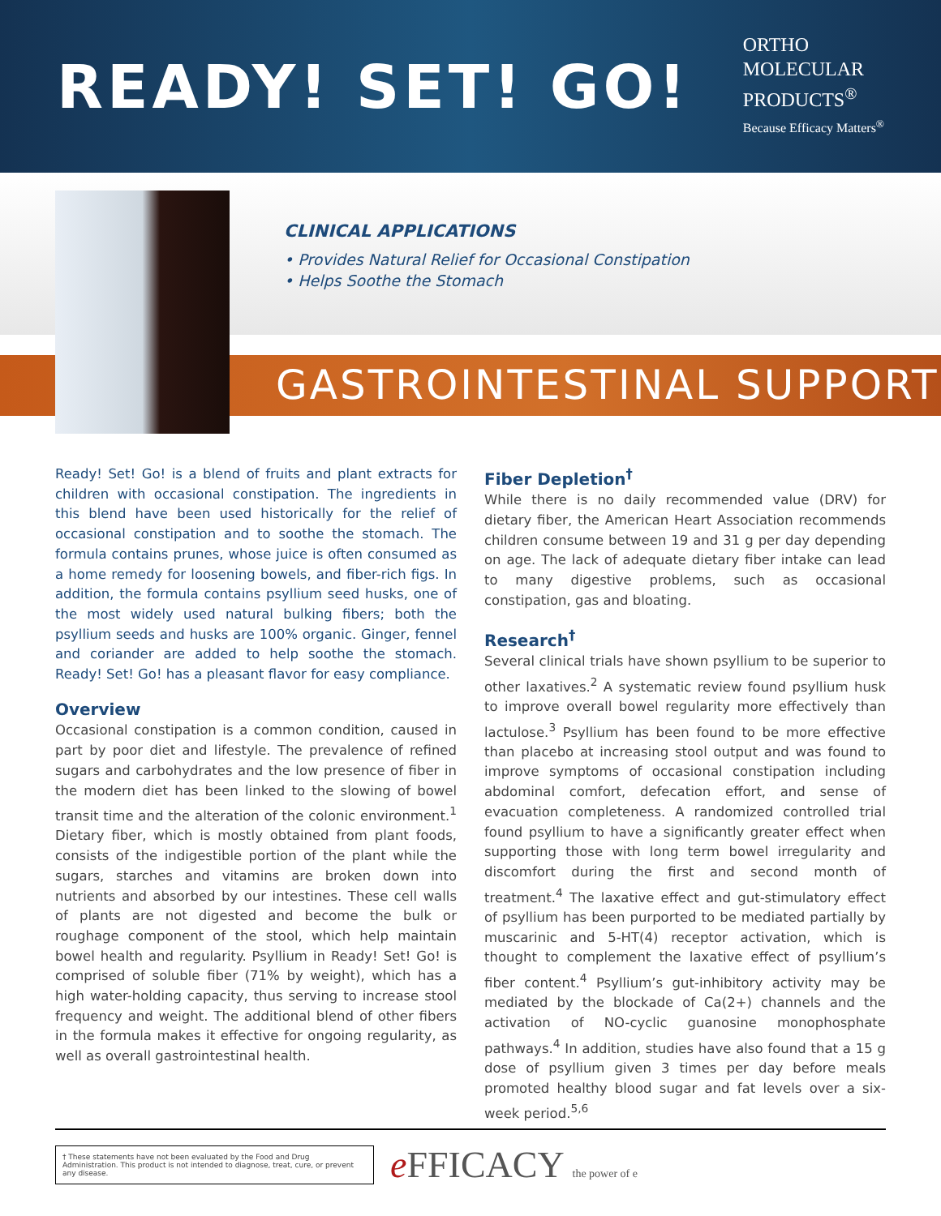READY! SET! GO!
ORTHO
MOLECULAR
PRODUCTS<sup>®</sup>
Because Efficacy Matters<sup>®</sup>
CLINICAL APPLICATIONS
• Provides Natural Relief for Occasional Constipation
• Helps Soothe the Stomach
GASTROINTESTINAL SUPPORT
Ready! Set! Go! is a blend of fruits and plant extracts for children with occasional constipation. The ingredients in this blend have been used historically for the relief of occasional constipation and to soothe the stomach. The formula contains prunes, whose juice is often consumed as a home remedy for loosening bowels, and fiber-rich figs. In addition, the formula contains psyllium seed husks, one of the most widely used natural bulking fibers; both the psyllium seeds and husks are 100% organic. Ginger, fennel and coriander are added to help soothe the stomach. Ready! Set! Go! has a pleasant flavor for easy compliance.
Overview
Occasional constipation is a common condition, caused in part by poor diet and lifestyle. The prevalence of refined sugars and carbohydrates and the low presence of fiber in the modern diet has been linked to the slowing of bowel transit time and the alteration of the colonic environment.<sup>1</sup> Dietary fiber, which is mostly obtained from plant foods, consists of the indigestible portion of the plant while the sugars, starches and vitamins are broken down into nutrients and absorbed by our intestines. These cell walls of plants are not digested and become the bulk or roughage component of the stool, which help maintain bowel health and regularity. Psyllium in Ready! Set! Go! is comprised of soluble fiber (71% by weight), which has a high water-holding capacity, thus serving to increase stool frequency and weight. The additional blend of other fibers in the formula makes it effective for ongoing regularity, as well as overall gastrointestinal health.
Fiber Depletion<sup>†</sup>
While there is no daily recommended value (DRV) for dietary fiber, the American Heart Association recommends children consume between 19 and 31 g per day depending on age. The lack of adequate dietary fiber intake can lead to many digestive problems, such as occasional constipation, gas and bloating.
Research<sup>†</sup>
Several clinical trials have shown psyllium to be superior to other laxatives.<sup>2</sup> A systematic review found psyllium husk to improve overall bowel regularity more effectively than lactulose.<sup>3</sup> Psyllium has been found to be more effective than placebo at increasing stool output and was found to improve symptoms of occasional constipation including abdominal comfort, defecation effort, and sense of evacuation completeness. A randomized controlled trial found psyllium to have a significantly greater effect when supporting those with long term bowel irregularity and discomfort during the first and second month of treatment.<sup>4</sup> The laxative effect and gut-stimulatory effect of psyllium has been purported to be mediated partially by muscarinic and 5-HT(4) receptor activation, which is thought to complement the laxative effect of psyllium’s fiber content.<sup>4</sup> Psyllium’s gut-inhibitory activity may be mediated by the blockade of Ca(2+) channels and the activation of NO-cyclic guanosine monophosphate pathways.<sup>4</sup> In addition, studies have also found that a 15 g dose of psyllium given 3 times per day before meals promoted healthy blood sugar and fat levels over a six-week period.<sup>5,6</sup>
† These statements have not been evaluated by the Food and Drug Administration. This product is not intended to diagnose, treat, cure, or prevent any disease.
e FFICACY the power of e